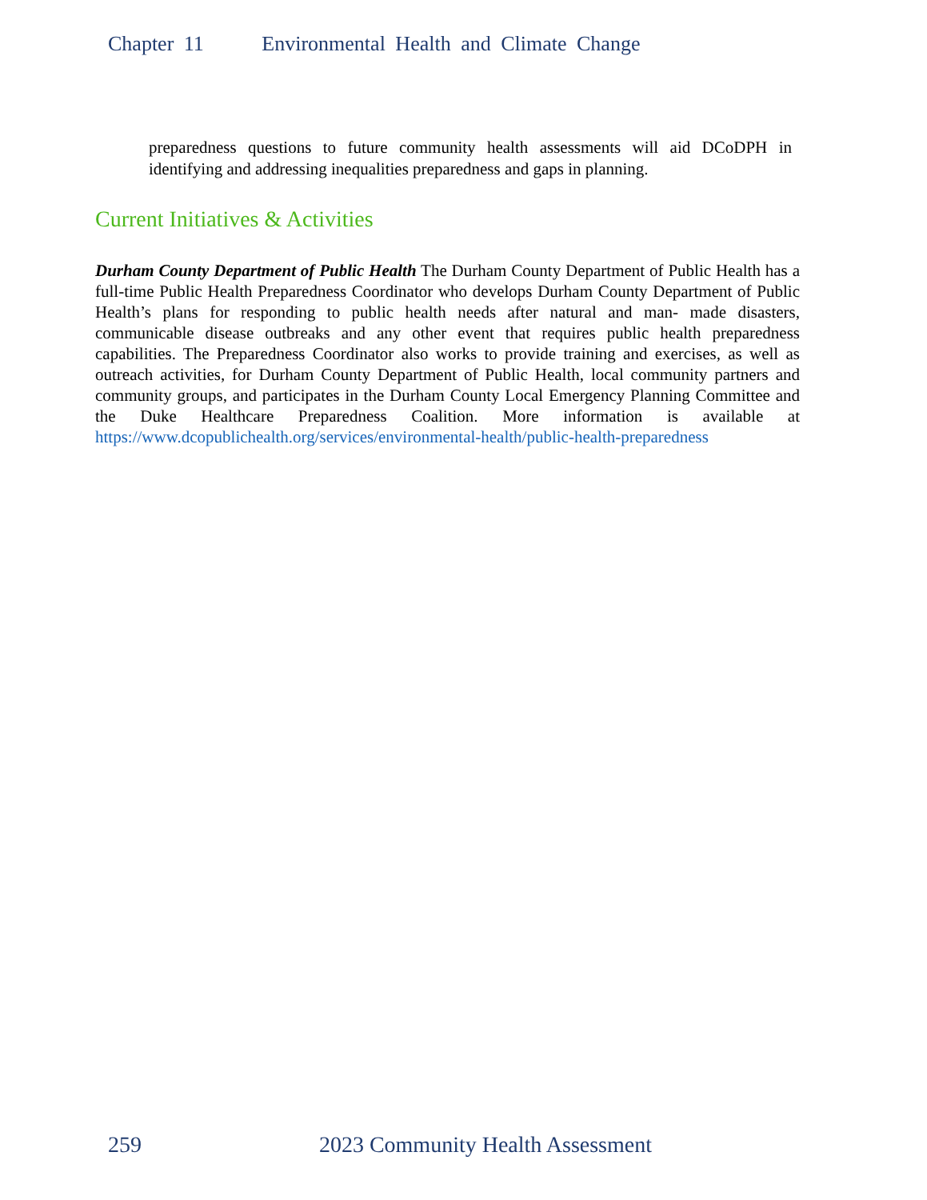Chapter 11 Environmental Health and Climate Change
preparedness questions to future community health assessments will aid DCoDPH in identifying and addressing inequalities preparedness and gaps in planning.
Current Initiatives & Activities
Durham County Department of Public Health The Durham County Department of Public Health has a full-time Public Health Preparedness Coordinator who develops Durham County Department of Public Health’s plans for responding to public health needs after natural and man- made disasters, communicable disease outbreaks and any other event that requires public health preparedness capabilities. The Preparedness Coordinator also works to provide training and exercises, as well as outreach activities, for Durham County Department of Public Health, local community partners and community groups, and participates in the Durham County Local Emergency Planning Committee and the Duke Healthcare Preparedness Coalition. More information is available at https://www.dcopublichealth.org/services/environmental-health/public-health-preparedness
259 2023 Community Health Assessment